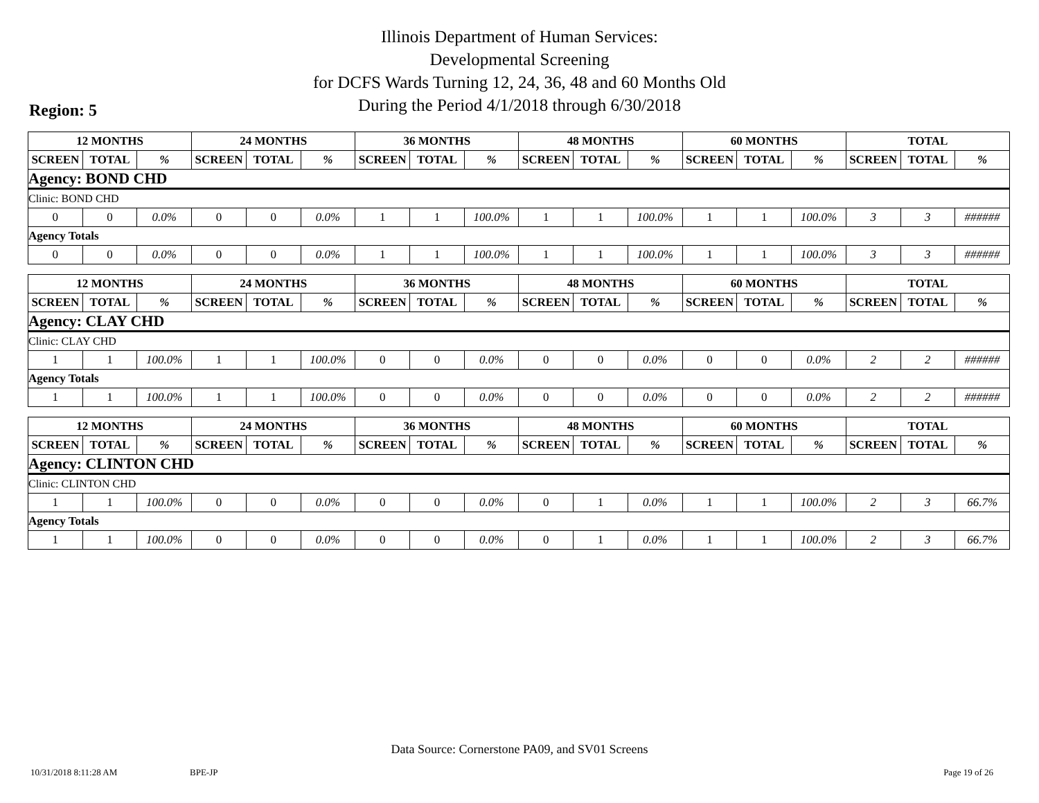Illinois Department of Human Services:
Developmental Screening
for DCFS Wards Turning 12, 24, 36, 48 and 60 Months Old
During the Period 4/1/2018 through 6/30/2018
Region: 5
| 12 MONTHS | | | 24 MONTHS | | | 36 MONTHS | | | 48 MONTHS | | | 60 MONTHS | | | TOTAL | | |
| --- | --- | --- | --- | --- | --- | --- | --- | --- | --- | --- | --- | --- | --- | --- | --- | --- | --- |
| SCREEN | TOTAL | % | SCREEN | TOTAL | % | SCREEN | TOTAL | % | SCREEN | TOTAL | % | SCREEN | TOTAL | % | SCREEN | TOTAL | % |
| Agency: BOND CHD | | | | | | | | | | | | | | | | | |
| Clinic: BOND CHD | | | | | | | | | | | | | | | | | |
| 0 | 0 | 0.0% | 0 | 0 | 0.0% | 1 | 1 | 100.0% | 1 | 1 | 100.0% | 1 | 1 | 100.0% | 3 | 3 | ###### |
| Agency Totals | | | | | | | | | | | | | | | | | |
| 0 | 0 | 0.0% | 0 | 0 | 0.0% | 1 | 1 | 100.0% | 1 | 1 | 100.0% | 1 | 1 | 100.0% | 3 | 3 | ###### |
| 12 MONTHS | | | 24 MONTHS | | | 36 MONTHS | | | 48 MONTHS | | | 60 MONTHS | | | TOTAL | | |
| --- | --- | --- | --- | --- | --- | --- | --- | --- | --- | --- | --- | --- | --- | --- | --- | --- | --- |
| SCREEN | TOTAL | % | SCREEN | TOTAL | % | SCREEN | TOTAL | % | SCREEN | TOTAL | % | SCREEN | TOTAL | % | SCREEN | TOTAL | % |
| Agency: CLAY CHD | | | | | | | | | | | | | | | | | |
| Clinic: CLAY CHD | | | | | | | | | | | | | | | | | |
| 1 | 1 | 100.0% | 1 | 1 | 100.0% | 0 | 0 | 0.0% | 0 | 0 | 0.0% | 0 | 0 | 0.0% | 2 | 2 | ###### |
| Agency Totals | | | | | | | | | | | | | | | | | |
| 1 | 1 | 100.0% | 1 | 1 | 100.0% | 0 | 0 | 0.0% | 0 | 0 | 0.0% | 0 | 0 | 0.0% | 2 | 2 | ###### |
| 12 MONTHS | | | 24 MONTHS | | | 36 MONTHS | | | 48 MONTHS | | | 60 MONTHS | | | TOTAL | | |
| --- | --- | --- | --- | --- | --- | --- | --- | --- | --- | --- | --- | --- | --- | --- | --- | --- | --- |
| SCREEN | TOTAL | % | SCREEN | TOTAL | % | SCREEN | TOTAL | % | SCREEN | TOTAL | % | SCREEN | TOTAL | % | SCREEN | TOTAL | % |
| Agency: CLINTON CHD | | | | | | | | | | | | | | | | | |
| Clinic: CLINTON CHD | | | | | | | | | | | | | | | | | |
| 1 | 1 | 100.0% | 0 | 0 | 0.0% | 0 | 0 | 0.0% | 0 | 1 | 0.0% | 1 | 1 | 100.0% | 2 | 3 | 66.7% |
| Agency Totals | | | | | | | | | | | | | | | | | |
| 1 | 1 | 100.0% | 0 | 0 | 0.0% | 0 | 0 | 0.0% | 0 | 1 | 0.0% | 1 | 1 | 100.0% | 2 | 3 | 66.7% |
Data Source: Cornerstone PA09, and SV01 Screens
10/31/2018 8:11:28 AM BPE-JP Page 19 of 26